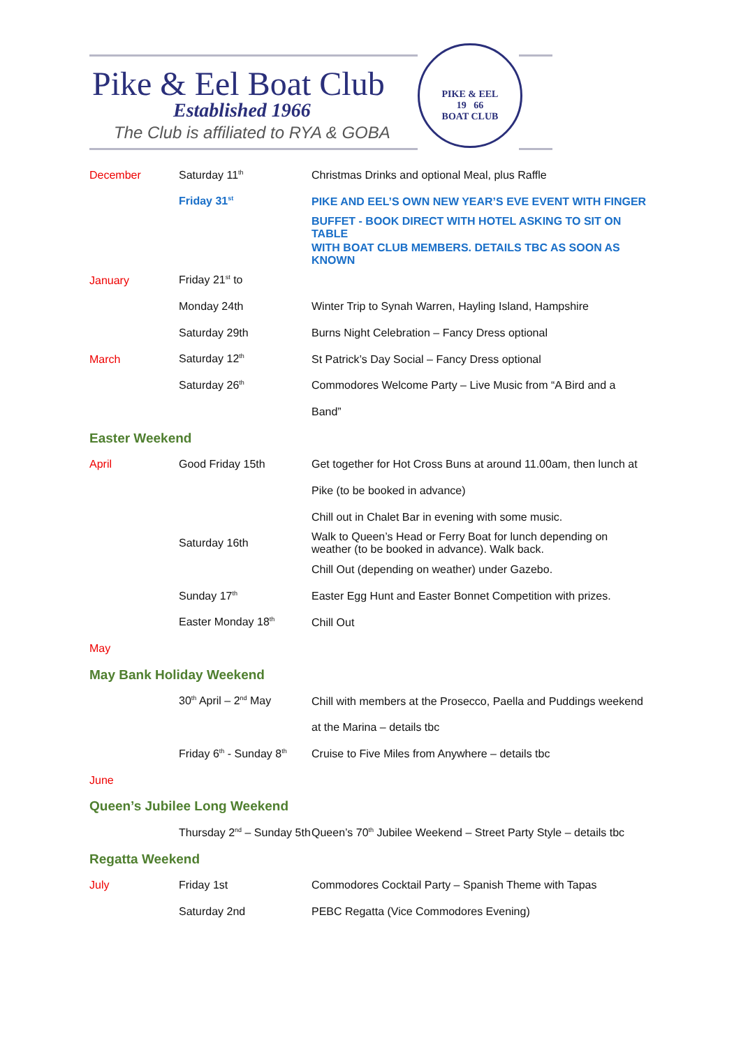Pike & Eel Boat Club
Established 1966
The Club is affiliated to RYA & GOBA
PIKE & EEL
19 66
BOAT CLUB
| December | Saturday 11<sup>th</sup> | Christmas Drinks and optional Meal, plus Raffle |
| | Friday 31<sup>st</sup> | PIKE AND EEL’S OWN NEW YEAR’S EVE EVENT WITH FINGER |
| | | BUFFET - BOOK DIRECT WITH HOTEL ASKING TO SIT ON TABLE |
| | | WITH BOAT CLUB MEMBERS. DETAILS TBC AS SOON AS KNOWN |
| January | Friday 21<sup>st</sup> to | |
| | Monday 24th | Winter Trip to Synah Warren, Hayling Island, Hampshire |
| | Saturday 29th | Burns Night Celebration – Fancy Dress optional |
| March | Saturday 12<sup>th</sup> | St Patrick’s Day Social – Fancy Dress optional |
| | Saturday 26<sup>th</sup> | Commodores Welcome Party – Live Music from “A Bird and a |
| | | Band” |
| Easter Weekend | | |
| April | Good Friday 15th | Get together for Hot Cross Buns at around 11.00am, then lunch at |
| | | Pike (to be booked in advance) |
| | | Chill out in Chalet Bar in evening with some music. |
| | Saturday 16th | Walk to Queen’s Head or Ferry Boat for lunch depending on weather (to be booked in advance). Walk back. |
| | | Chill Out (depending on weather) under Gazebo. |
| | Sunday 17<sup>th</sup> | Easter Egg Hunt and Easter Bonnet Competition with prizes. |
| | Easter Monday 18<sup>th</sup> | Chill Out |
| May | | |
| May Bank Holiday Weekend | | |
| | 30<sup>th</sup> April – 2<sup>nd</sup> May | Chill with members at the Prosecco, Paella and Puddings weekend |
| | | at the Marina – details tbc |
| | Friday 6<sup>th</sup> - Sunday 8<sup>th</sup> | Cruise to Five Miles from Anywhere – details tbc |
| June | | |
| Queen’s Jubilee Long Weekend | | |
| | Thursday 2<sup>nd</sup> – Sunday 5th | Queen’s 70<sup>th</sup> Jubilee Weekend – Street Party Style – details tbc |
| Regatta Weekend | | |
| July | Friday 1st | Commodores Cocktail Party – Spanish Theme with Tapas |
| | Saturday 2nd | PEBC Regatta (Vice Commodores Evening) |